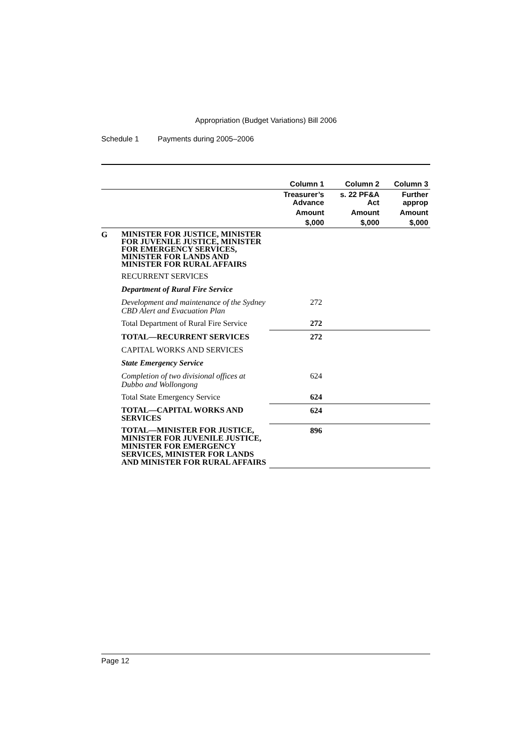Appropriation (Budget Variations) Bill 2006
Schedule 1 Payments during 2005–2006
| | | Column 1 | Column 2 | Column 3 |
| | | Treasurer’s Advance | s. 22 PF&A Act | Further approp |
| | | Amount | Amount | Amount |
| | | $,000 | $,000 | $,000 |
| G | MINISTER FOR JUSTICE, MINISTER FOR JUVENILE JUSTICE, MINISTER FOR EMERGENCY SERVICES, MINISTER FOR LANDS AND MINISTER FOR RURAL AFFAIRS | | | |
| | RECURRENT SERVICES | | | |
| | Department of Rural Fire Service | | | |
| | Development and maintenance of the Sydney CBD Alert and Evacuation Plan | 272 | | |
| | Total Department of Rural Fire Service | 272 | | |
| | TOTAL—RECURRENT SERVICES | 272 | | |
| | CAPITAL WORKS AND SERVICES | | | |
| | State Emergency Service | | | |
| | Completion of two divisional offices at Dubbo and Wollongong | 624 | | |
| | Total State Emergency Service | 624 | | |
| | TOTAL—CAPITAL WORKS AND SERVICES | 624 | | |
| | TOTAL—MINISTER FOR JUSTICE, MINISTER FOR JUVENILE JUSTICE, MINISTER FOR EMERGENCY SERVICES, MINISTER FOR LANDS AND MINISTER FOR RURAL AFFAIRS | 896 | | |
Page 12